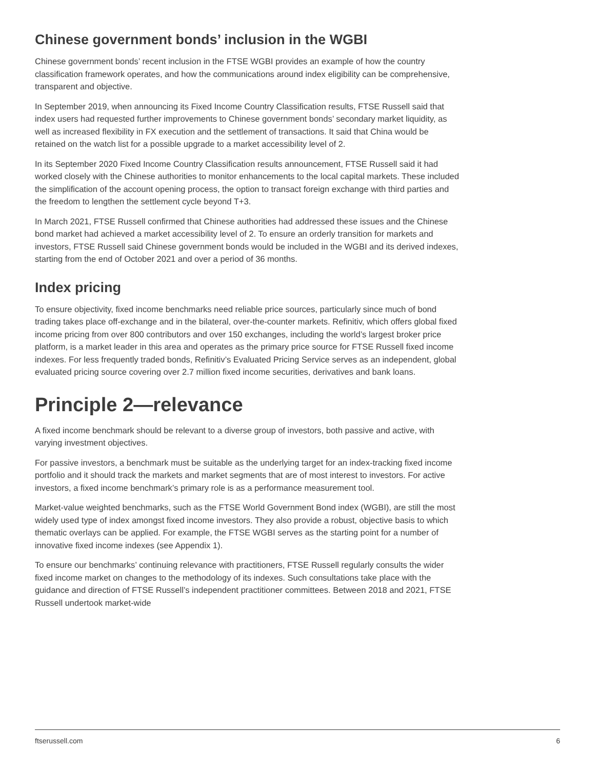Chinese government bonds’ inclusion in the WGBI
Chinese government bonds’ recent inclusion in the FTSE WGBI provides an example of how the country classification framework operates, and how the communications around index eligibility can be comprehensive, transparent and objective.
In September 2019, when announcing its Fixed Income Country Classification results, FTSE Russell said that index users had requested further improvements to Chinese government bonds’ secondary market liquidity, as well as increased flexibility in FX execution and the settlement of transactions. It said that China would be retained on the watch list for a possible upgrade to a market accessibility level of 2.
In its September 2020 Fixed Income Country Classification results announcement, FTSE Russell said it had worked closely with the Chinese authorities to monitor enhancements to the local capital markets. These included the simplification of the account opening process, the option to transact foreign exchange with third parties and the freedom to lengthen the settlement cycle beyond T+3.
In March 2021, FTSE Russell confirmed that Chinese authorities had addressed these issues and the Chinese bond market had achieved a market accessibility level of 2. To ensure an orderly transition for markets and investors, FTSE Russell said Chinese government bonds would be included in the WGBI and its derived indexes, starting from the end of October 2021 and over a period of 36 months.
Index pricing
To ensure objectivity, fixed income benchmarks need reliable price sources, particularly since much of bond trading takes place off-exchange and in the bilateral, over-the-counter markets. Refinitiv, which offers global fixed income pricing from over 800 contributors and over 150 exchanges, including the world’s largest broker price platform, is a market leader in this area and operates as the primary price source for FTSE Russell fixed income indexes. For less frequently traded bonds, Refinitiv’s Evaluated Pricing Service serves as an independent, global evaluated pricing source covering over 2.7 million fixed income securities, derivatives and bank loans.
Principle 2—relevance
A fixed income benchmark should be relevant to a diverse group of investors, both passive and active, with varying investment objectives.
For passive investors, a benchmark must be suitable as the underlying target for an index-tracking fixed income portfolio and it should track the markets and market segments that are of most interest to investors. For active investors, a fixed income benchmark’s primary role is as a performance measurement tool.
Market-value weighted benchmarks, such as the FTSE World Government Bond index (WGBI), are still the most widely used type of index amongst fixed income investors. They also provide a robust, objective basis to which thematic overlays can be applied. For example, the FTSE WGBI serves as the starting point for a number of innovative fixed income indexes (see Appendix 1).
To ensure our benchmarks’ continuing relevance with practitioners, FTSE Russell regularly consults the wider fixed income market on changes to the methodology of its indexes. Such consultations take place with the guidance and direction of FTSE Russell’s independent practitioner committees. Between 2018 and 2021, FTSE Russell undertook market-wide
ftserussell.com 6